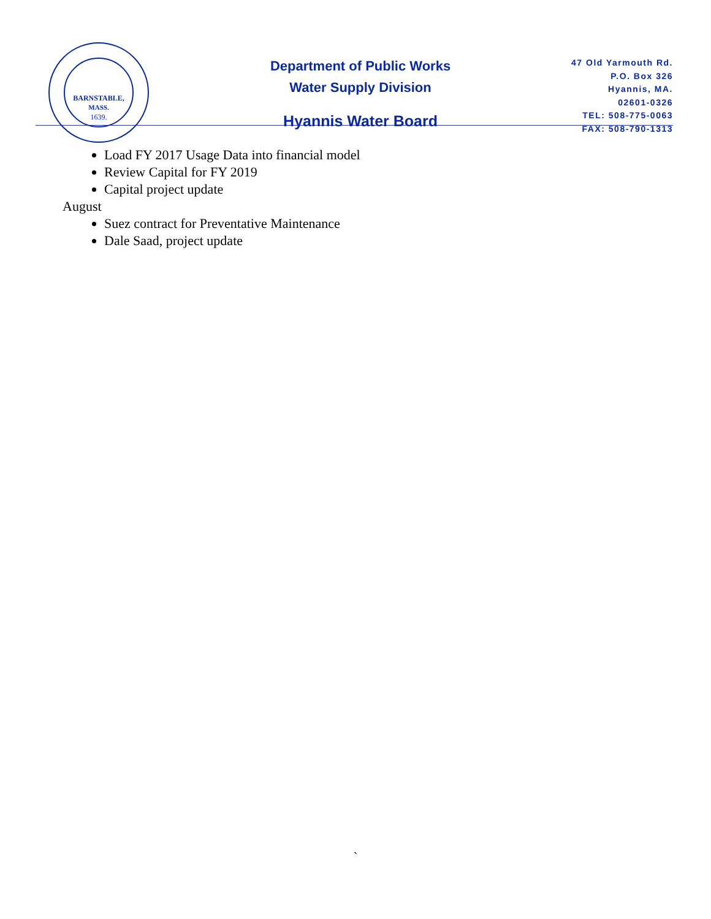BARNSTABLE,
MASS.
1639.
Department of Public Works
Water Supply Division
Hyannis Water Board
47 Old Yarmouth Rd.
P.O. Box 326
Hyannis, MA.
02601-0326
TEL: 508-775-0063
FAX: 508-790-1313
Load FY 2017 Usage Data into financial model
Review Capital for FY 2019
Capital project update
August
Suez contract for Preventative Maintenance
Dale Saad, project update
`